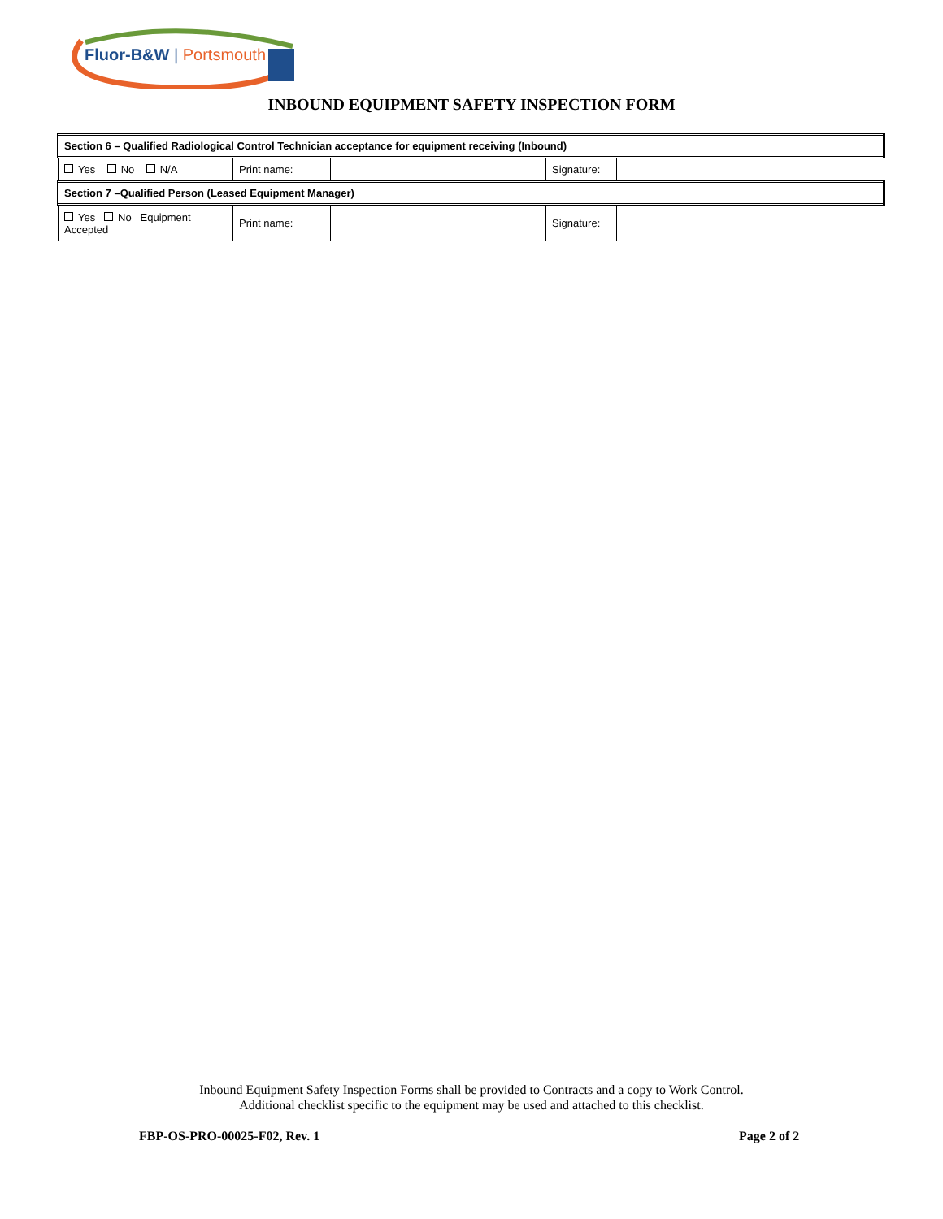Fluor-B&W | Portsmouth
INBOUND EQUIPMENT SAFETY INSPECTION FORM
| Section 6 – Qualified Radiological Control Technician acceptance for equipment receiving (Inbound) | | | | |
| Yes No N/A | Print name: | | Signature: | |
| Section 7 –Qualified Person (Leased Equipment Manager) | | | | |
| Yes No Equipment Accepted | Print name: | | Signature: | |
Inbound Equipment Safety Inspection Forms shall be provided to Contracts and a copy to Work Control.
Additional checklist specific to the equipment may be used and attached to this checklist.
FBP-OS-PRO-00025-F02, Rev. 1 Page 2 of 2